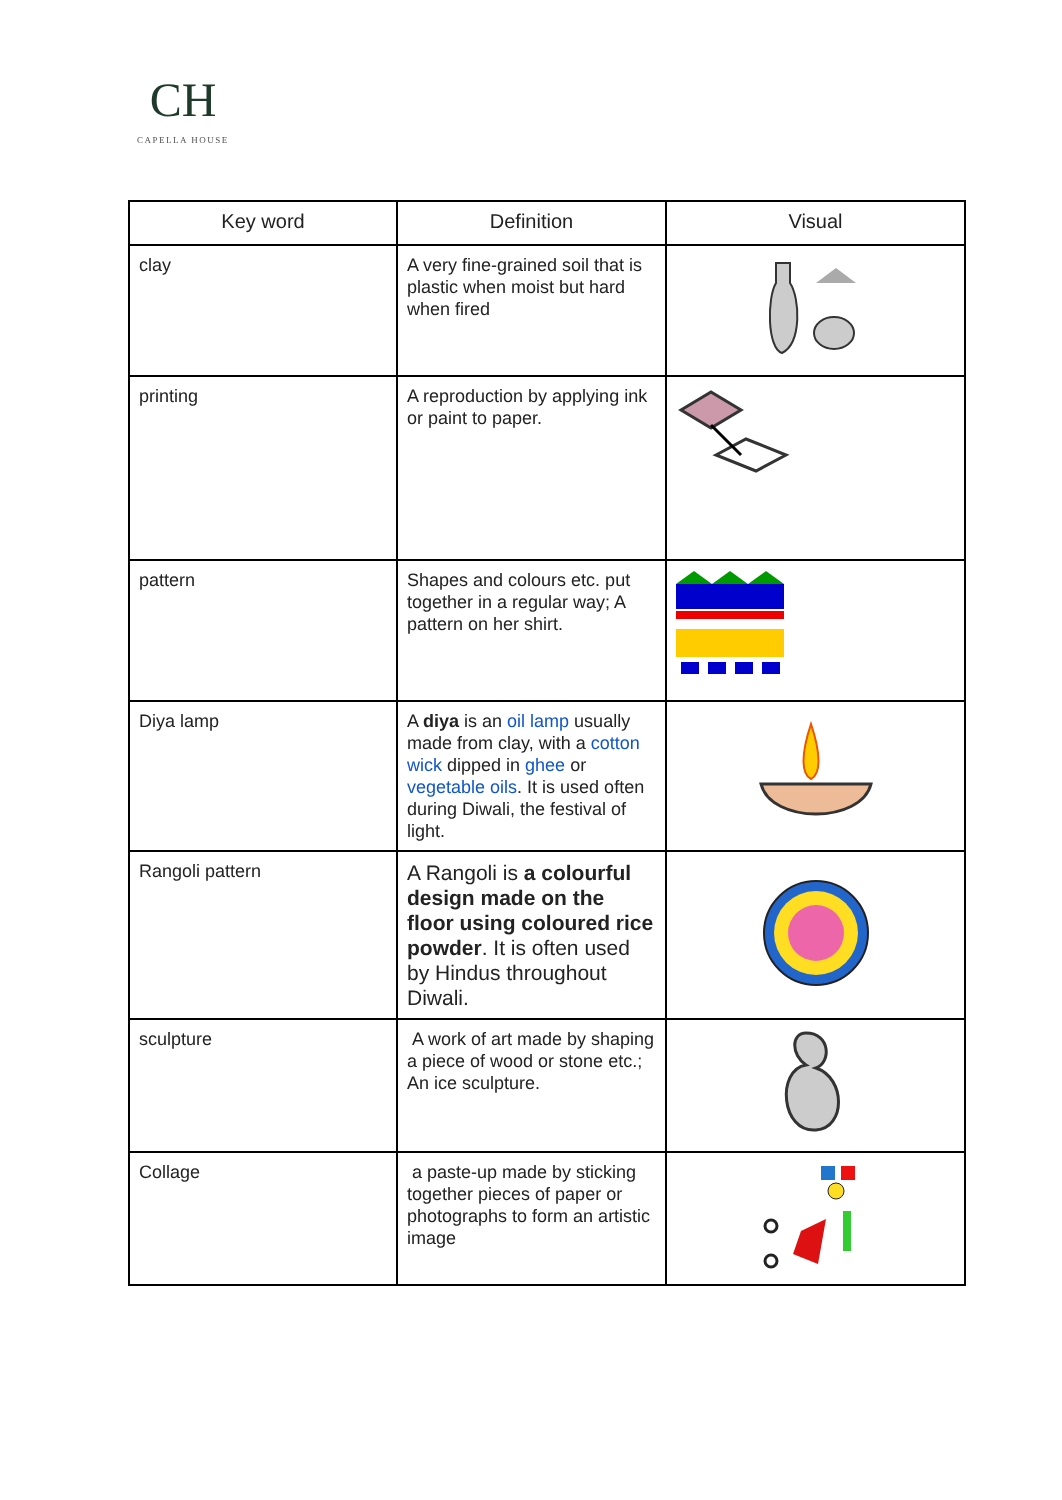CH
CAPELLA HOUSE
| Key word | Definition | Visual |
| --- | --- | --- |
| clay | A very fine-grained soil that is plastic when moist but hard when fired | |
| printing | A reproduction by applying ink or paint to paper. | |
| pattern | Shapes and colours etc. put together in a regular way; A pattern on her shirt. | |
| Diya lamp | A diya is an oil lamp usually made from clay, with a cotton wick dipped in ghee or vegetable oils . It is used often during Diwali, the festival of light. | |
| Rangoli pattern | A Rangoli is a colourful design made on the floor using coloured rice powder . It is often used by Hindus throughout Diwali. | |
| sculpture | A work of art made by shaping a piece of wood or stone etc.; An ice sculpture. | |
| Collage | a paste-up made by sticking together pieces of paper or photographs to form an artistic image | |